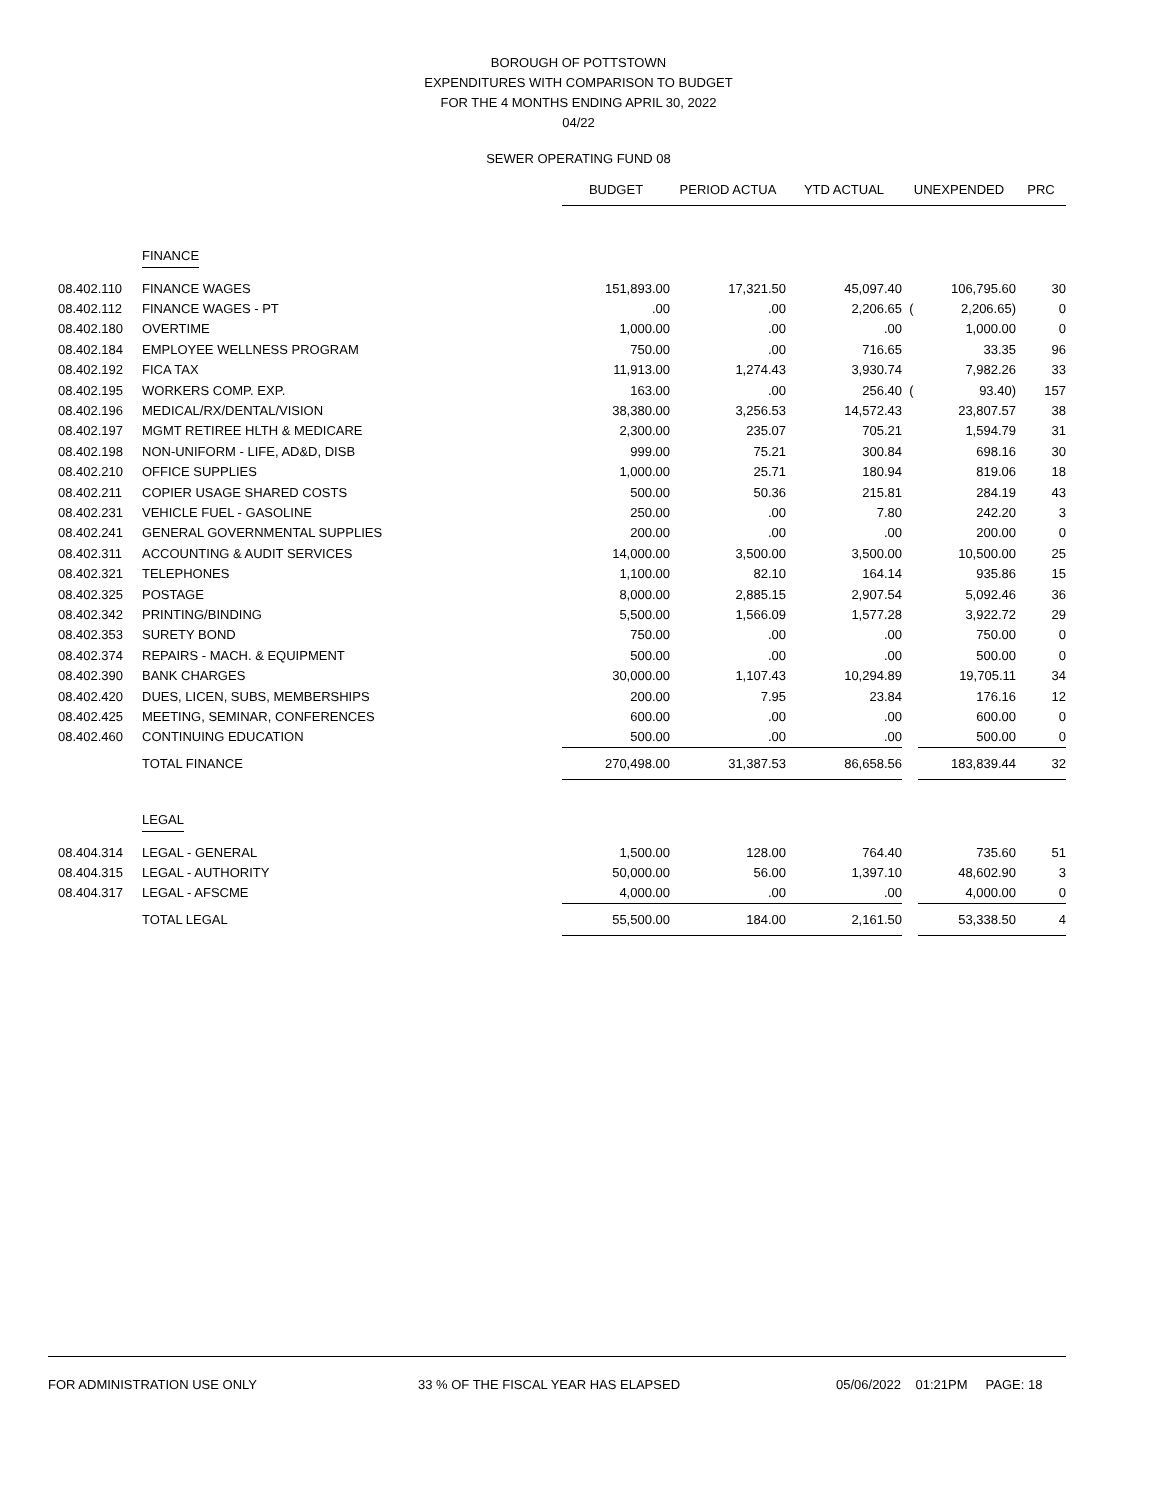BOROUGH OF POTTSTOWN
EXPENDITURES WITH COMPARISON TO BUDGET
FOR THE 4 MONTHS ENDING APRIL 30, 2022
04/22
SEWER OPERATING FUND 08
| | | BUDGET | PERIOD ACTUA | YTD ACTUAL | UNEXPENDED | | PRC |
| --- | --- | --- | --- | --- | --- | --- | --- |
| | FINANCE | | | | | | |
| 08.402.110 | FINANCE WAGES | 151,893.00 | 17,321.50 | 45,097.40 | | 106,795.60 | 30 |
| 08.402.112 | FINANCE WAGES - PT | .00 | .00 | 2,206.65 | ( | 2,206.65) | 0 |
| 08.402.180 | OVERTIME | 1,000.00 | .00 | .00 | | 1,000.00 | 0 |
| 08.402.184 | EMPLOYEE WELLNESS PROGRAM | 750.00 | .00 | 716.65 | | 33.35 | 96 |
| 08.402.192 | FICA TAX | 11,913.00 | 1,274.43 | 3,930.74 | | 7,982.26 | 33 |
| 08.402.195 | WORKERS COMP. EXP. | 163.00 | .00 | 256.40 | ( | 93.40) | 157 |
| 08.402.196 | MEDICAL/RX/DENTAL/VISION | 38,380.00 | 3,256.53 | 14,572.43 | | 23,807.57 | 38 |
| 08.402.197 | MGMT RETIREE HLTH & MEDICARE | 2,300.00 | 235.07 | 705.21 | | 1,594.79 | 31 |
| 08.402.198 | NON-UNIFORM - LIFE, AD&D, DISB | 999.00 | 75.21 | 300.84 | | 698.16 | 30 |
| 08.402.210 | OFFICE SUPPLIES | 1,000.00 | 25.71 | 180.94 | | 819.06 | 18 |
| 08.402.211 | COPIER USAGE SHARED COSTS | 500.00 | 50.36 | 215.81 | | 284.19 | 43 |
| 08.402.231 | VEHICLE FUEL - GASOLINE | 250.00 | .00 | 7.80 | | 242.20 | 3 |
| 08.402.241 | GENERAL GOVERNMENTAL SUPPLIES | 200.00 | .00 | .00 | | 200.00 | 0 |
| 08.402.311 | ACCOUNTING & AUDIT SERVICES | 14,000.00 | 3,500.00 | 3,500.00 | | 10,500.00 | 25 |
| 08.402.321 | TELEPHONES | 1,100.00 | 82.10 | 164.14 | | 935.86 | 15 |
| 08.402.325 | POSTAGE | 8,000.00 | 2,885.15 | 2,907.54 | | 5,092.46 | 36 |
| 08.402.342 | PRINTING/BINDING | 5,500.00 | 1,566.09 | 1,577.28 | | 3,922.72 | 29 |
| 08.402.353 | SURETY BOND | 750.00 | .00 | .00 | | 750.00 | 0 |
| 08.402.374 | REPAIRS - MACH. & EQUIPMENT | 500.00 | .00 | .00 | | 500.00 | 0 |
| 08.402.390 | BANK CHARGES | 30,000.00 | 1,107.43 | 10,294.89 | | 19,705.11 | 34 |
| 08.402.420 | DUES, LICEN, SUBS, MEMBERSHIPS | 200.00 | 7.95 | 23.84 | | 176.16 | 12 |
| 08.402.425 | MEETING, SEMINAR, CONFERENCES | 600.00 | .00 | .00 | | 600.00 | 0 |
| 08.402.460 | CONTINUING EDUCATION | 500.00 | .00 | .00 | | 500.00 | 0 |
| | TOTAL FINANCE | 270,498.00 | 31,387.53 | 86,658.56 | | 183,839.44 | 32 |
| | LEGAL | | | | | | |
| 08.404.314 | LEGAL - GENERAL | 1,500.00 | 128.00 | 764.40 | | 735.60 | 51 |
| 08.404.315 | LEGAL - AUTHORITY | 50,000.00 | 56.00 | 1,397.10 | | 48,602.90 | 3 |
| 08.404.317 | LEGAL - AFSCME | 4,000.00 | .00 | .00 | | 4,000.00 | 0 |
| | TOTAL LEGAL | 55,500.00 | 184.00 | 2,161.50 | | 53,338.50 | 4 |
FOR ADMINISTRATION USE ONLY 33 % OF THE FISCAL YEAR HAS ELAPSED 05/06/2022 01:21PM PAGE: 18